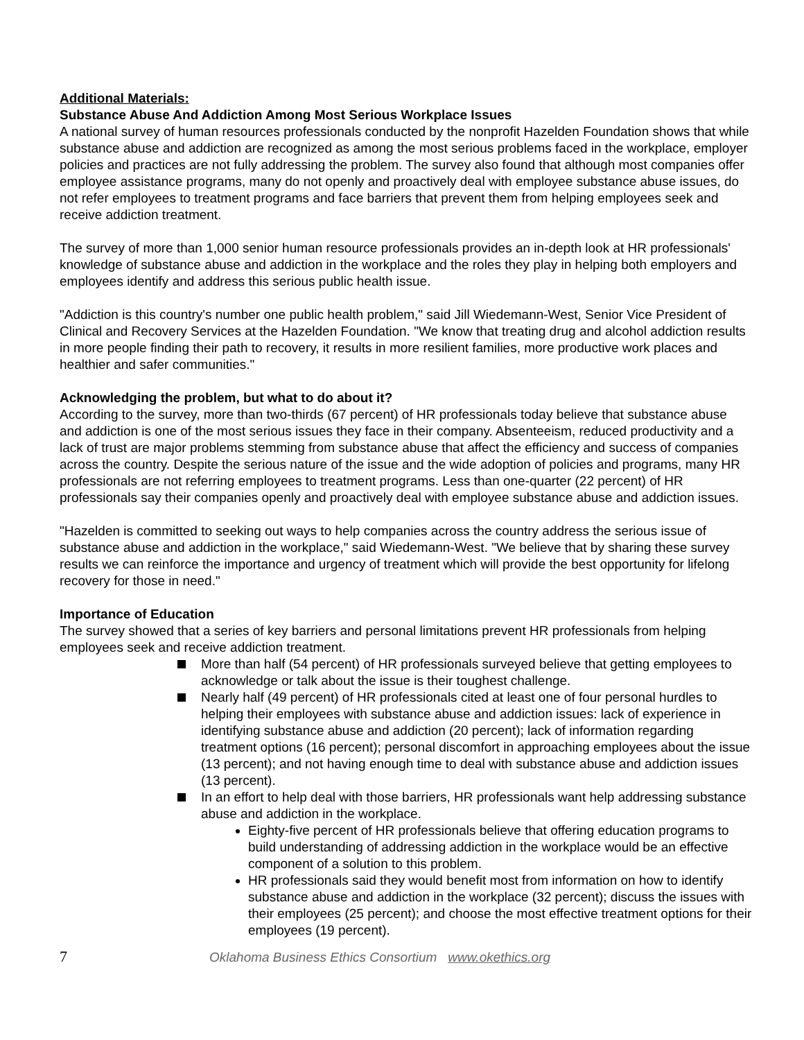Additional Materials:
Substance Abuse And Addiction Among Most Serious Workplace Issues
A national survey of human resources professionals conducted by the nonprofit Hazelden Foundation shows that while substance abuse and addiction are recognized as among the most serious problems faced in the workplace, employer policies and practices are not fully addressing the problem. The survey also found that although most companies offer employee assistance programs, many do not openly and proactively deal with employee substance abuse issues, do not refer employees to treatment programs and face barriers that prevent them from helping employees seek and receive addiction treatment.
The survey of more than 1,000 senior human resource professionals provides an in-depth look at HR professionals' knowledge of substance abuse and addiction in the workplace and the roles they play in helping both employers and employees identify and address this serious public health issue.
"Addiction is this country's number one public health problem," said Jill Wiedemann-West, Senior Vice President of Clinical and Recovery Services at the Hazelden Foundation. "We know that treating drug and alcohol addiction results in more people finding their path to recovery, it results in more resilient families, more productive work places and healthier and safer communities."
Acknowledging the problem, but what to do about it?
According to the survey, more than two-thirds (67 percent) of HR professionals today believe that substance abuse and addiction is one of the most serious issues they face in their company. Absenteeism, reduced productivity and a lack of trust are major problems stemming from substance abuse that affect the efficiency and success of companies across the country. Despite the serious nature of the issue and the wide adoption of policies and programs, many HR professionals are not referring employees to treatment programs. Less than one-quarter (22 percent) of HR professionals say their companies openly and proactively deal with employee substance abuse and addiction issues.
"Hazelden is committed to seeking out ways to help companies across the country address the serious issue of substance abuse and addiction in the workplace," said Wiedemann-West. "We believe that by sharing these survey results we can reinforce the importance and urgency of treatment which will provide the best opportunity for lifelong recovery for those in need."
Importance of Education
The survey showed that a series of key barriers and personal limitations prevent HR professionals from helping employees seek and receive addiction treatment.
More than half (54 percent) of HR professionals surveyed believe that getting employees to acknowledge or talk about the issue is their toughest challenge.
Nearly half (49 percent) of HR professionals cited at least one of four personal hurdles to helping their employees with substance abuse and addiction issues: lack of experience in identifying substance abuse and addiction (20 percent); lack of information regarding treatment options (16 percent); personal discomfort in approaching employees about the issue (13 percent); and not having enough time to deal with substance abuse and addiction issues (13 percent).
In an effort to help deal with those barriers, HR professionals want help addressing substance abuse and addiction in the workplace.
Eighty-five percent of HR professionals believe that offering education programs to build understanding of addressing addiction in the workplace would be an effective component of a solution to this problem.
HR professionals said they would benefit most from information on how to identify substance abuse and addiction in the workplace (32 percent); discuss the issues with their employees (25 percent); and choose the most effective treatment options for their employees (19 percent).
7 Oklahoma Business Ethics Consortium www.okethics.org